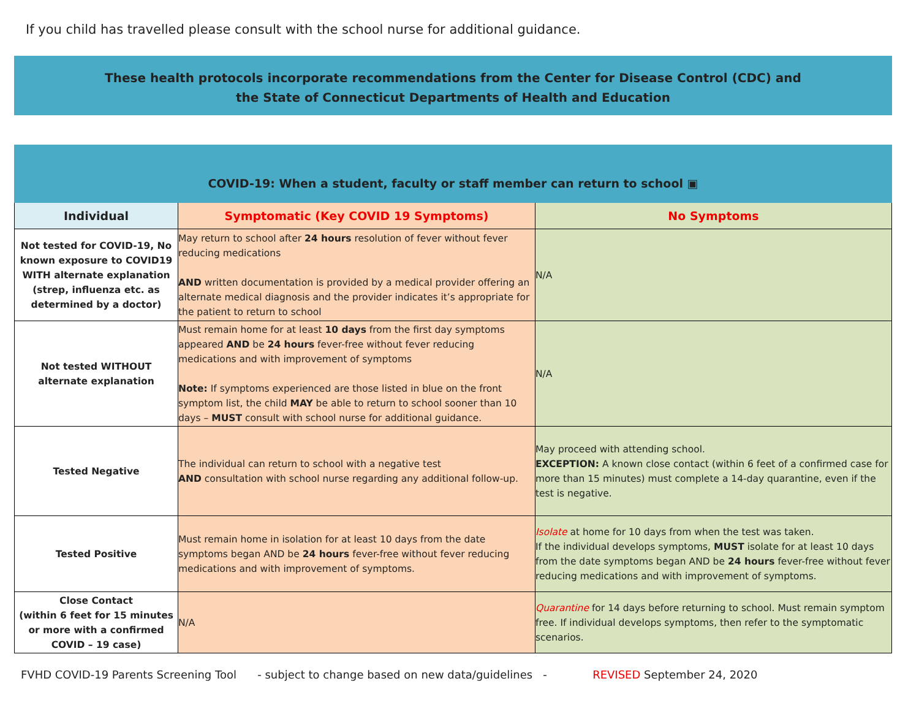If you child has travelled please consult with the school nurse for additional guidance.
These health protocols incorporate recommendations from the Center for Disease Control (CDC) and
the State of Connecticut Departments of Health and Education
COVID-19: When a student, faculty or staff member can return to school ▣
| Individual | Symptomatic (Key COVID 19 Symptoms) | No Symptoms |
| --- | --- | --- |
| Not tested for COVID-19, No known exposure to COVID19 WITH alternate explanation (strep, influenza etc. as determined by a doctor) | May return to school after 24 hours resolution of fever without fever reducing medications AND written documentation is provided by a medical provider offering an alternate medical diagnosis and the provider indicates it’s appropriate for the patient to return to school | N/A |
| Not tested WITHOUT alternate explanation | Must remain home for at least 10 days from the first day symptoms appeared AND be 24 hours fever-free without fever reducing medications and with improvement of symptoms Note: If symptoms experienced are those listed in blue on the front symptom list, the child MAY be able to return to school sooner than 10 days – MUST consult with school nurse for additional guidance. | N/A |
| Tested Negative | The individual can return to school with a negative test AND consultation with school nurse regarding any additional follow-up. | May proceed with attending school. EXCEPTION: A known close contact (within 6 feet of a confirmed case for more than 15 minutes) must complete a 14-day quarantine, even if the test is negative. |
| Tested Positive | Must remain home in isolation for at least 10 days from the date symptoms began AND be 24 hours fever-free without fever reducing medications and with improvement of symptoms. | Isolate at home for 10 days from when the test was taken. If the individual develops symptoms, MUST isolate for at least 10 days from the date symptoms began AND be 24 hours fever-free without fever reducing medications and with improvement of symptoms. |
| Close Contact (within 6 feet for 15 minutes or more with a confirmed COVID – 19 case) | N/A | Quarantine for 14 days before returning to school. Must remain symptom free. If individual develops symptoms, then refer to the symptomatic scenarios. |
FVHD COVID-19 Parents Screening Tool - subject to change based on new data/guidelines - REVISED September 24, 2020